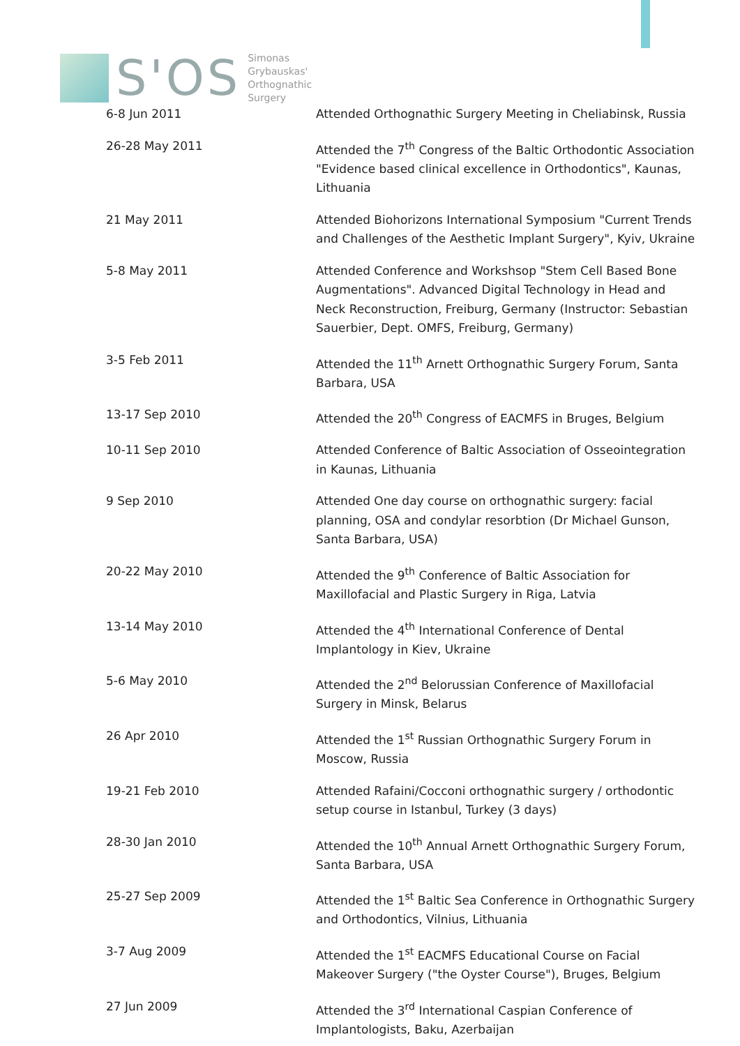S'OS
Simonas
Grybauskas'
Orthognathic
Surgery
| 6-8 Jun 2011 | Attended Orthognathic Surgery Meeting in Cheliabinsk, Russia |
| 26-28 May 2011 | Attended the 7<sup>th</sup> Congress of the Baltic Orthodontic Association "Evidence based clinical excellence in Orthodontics", Kaunas, Lithuania |
| 21 May 2011 | Attended Biohorizons International Symposium "Current Trends and Challenges of the Aesthetic Implant Surgery", Kyiv, Ukraine |
| 5-8 May 2011 | Attended Conference and Workshsop "Stem Cell Based Bone Augmentations". Advanced Digital Technology in Head and Neck Reconstruction, Freiburg, Germany (Instructor: Sebastian Sauerbier, Dept. OMFS, Freiburg, Germany) |
| 3-5 Feb 2011 | Attended the 11<sup>th</sup> Arnett Orthognathic Surgery Forum, Santa Barbara, USA |
| 13-17 Sep 2010 | Attended the 20<sup>th</sup> Congress of EACMFS in Bruges, Belgium |
| 10-11 Sep 2010 | Attended Conference of Baltic Association of Osseointegration in Kaunas, Lithuania |
| 9 Sep 2010 | Attended One day course on orthognathic surgery: facial planning, OSA and condylar resorbtion (Dr Michael Gunson, Santa Barbara, USA) |
| 20-22 May 2010 | Attended the 9<sup>th</sup> Conference of Baltic Association for Maxillofacial and Plastic Surgery in Riga, Latvia |
| 13-14 May 2010 | Attended the 4<sup>th</sup> International Conference of Dental Implantology in Kiev, Ukraine |
| 5-6 May 2010 | Attended the 2<sup>nd</sup> Belorussian Conference of Maxillofacial Surgery in Minsk, Belarus |
| 26 Apr 2010 | Attended the 1<sup>st</sup> Russian Orthognathic Surgery Forum in Moscow, Russia |
| 19-21 Feb 2010 | Attended Rafaini/Cocconi orthognathic surgery / orthodontic setup course in Istanbul, Turkey (3 days) |
| 28-30 Jan 2010 | Attended the 10<sup>th</sup> Annual Arnett Orthognathic Surgery Forum, Santa Barbara, USA |
| 25-27 Sep 2009 | Attended the 1<sup>st</sup> Baltic Sea Conference in Orthognathic Surgery and Orthodontics, Vilnius, Lithuania |
| 3-7 Aug 2009 | Attended the 1<sup>st</sup> EACMFS Educational Course on Facial Makeover Surgery ("the Oyster Course"), Bruges, Belgium |
| 27 Jun 2009 | Attended the 3<sup>rd</sup> International Caspian Conference of Implantologists, Baku, Azerbaijan |